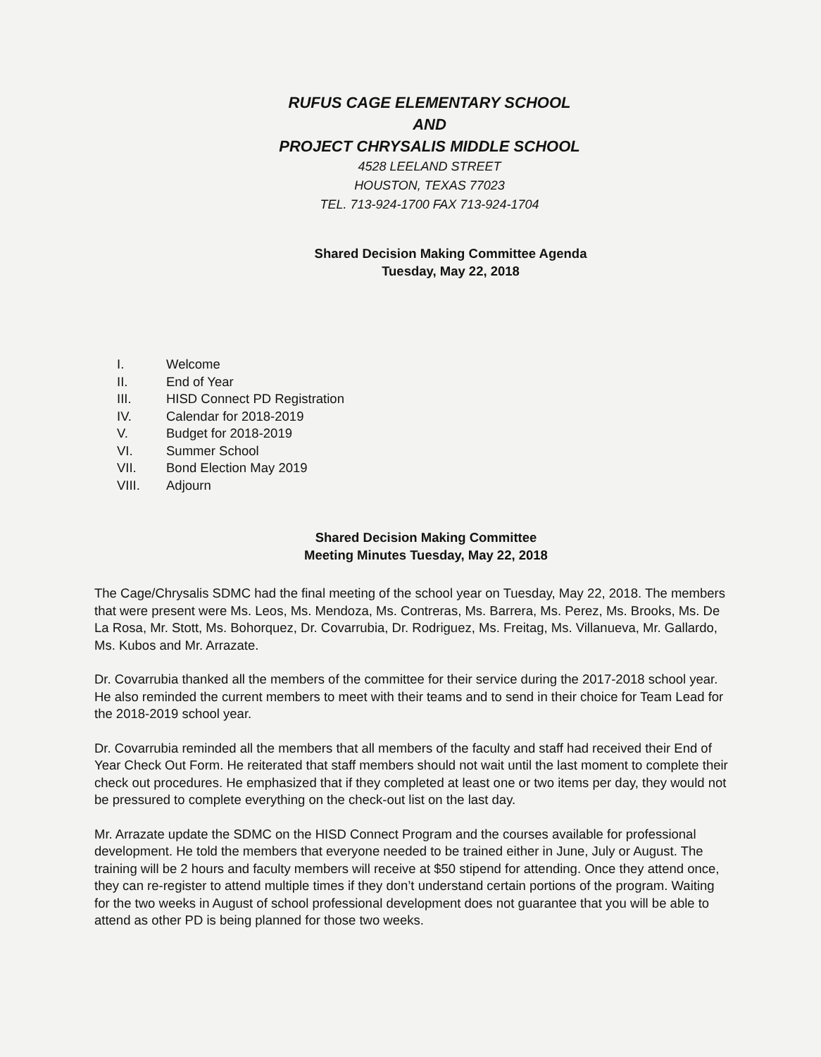RUFUS CAGE ELEMENTARY SCHOOL
AND
PROJECT CHRYSALIS MIDDLE SCHOOL
4528 LEELAND STREET
HOUSTON, TEXAS 77023
TEL. 713-924-1700 FAX 713-924-1704
Shared Decision Making Committee Agenda
Tuesday, May 22, 2018
I. Welcome
II. End of Year
III. HISD Connect PD Registration
IV. Calendar for 2018-2019
V. Budget for 2018-2019
VI. Summer School
VII. Bond Election May 2019
VIII. Adjourn
Shared Decision Making Committee
Meeting Minutes Tuesday, May 22, 2018
The Cage/Chrysalis SDMC had the final meeting of the school year on Tuesday, May 22, 2018. The members that were present were Ms. Leos, Ms. Mendoza, Ms. Contreras, Ms. Barrera, Ms. Perez, Ms. Brooks, Ms. De La Rosa, Mr. Stott, Ms. Bohorquez, Dr. Covarrubia, Dr. Rodriguez, Ms. Freitag, Ms. Villanueva, Mr. Gallardo, Ms. Kubos and Mr. Arrazate.
Dr. Covarrubia thanked all the members of the committee for their service during the 2017-2018 school year. He also reminded the current members to meet with their teams and to send in their choice for Team Lead for the 2018-2019 school year.
Dr. Covarrubia reminded all the members that all members of the faculty and staff had received their End of Year Check Out Form. He reiterated that staff members should not wait until the last moment to complete their check out procedures. He emphasized that if they completed at least one or two items per day, they would not be pressured to complete everything on the check-out list on the last day.
Mr. Arrazate update the SDMC on the HISD Connect Program and the courses available for professional development. He told the members that everyone needed to be trained either in June, July or August. The training will be 2 hours and faculty members will receive at $50 stipend for attending. Once they attend once, they can re-register to attend multiple times if they don’t understand certain portions of the program. Waiting for the two weeks in August of school professional development does not guarantee that you will be able to attend as other PD is being planned for those two weeks.